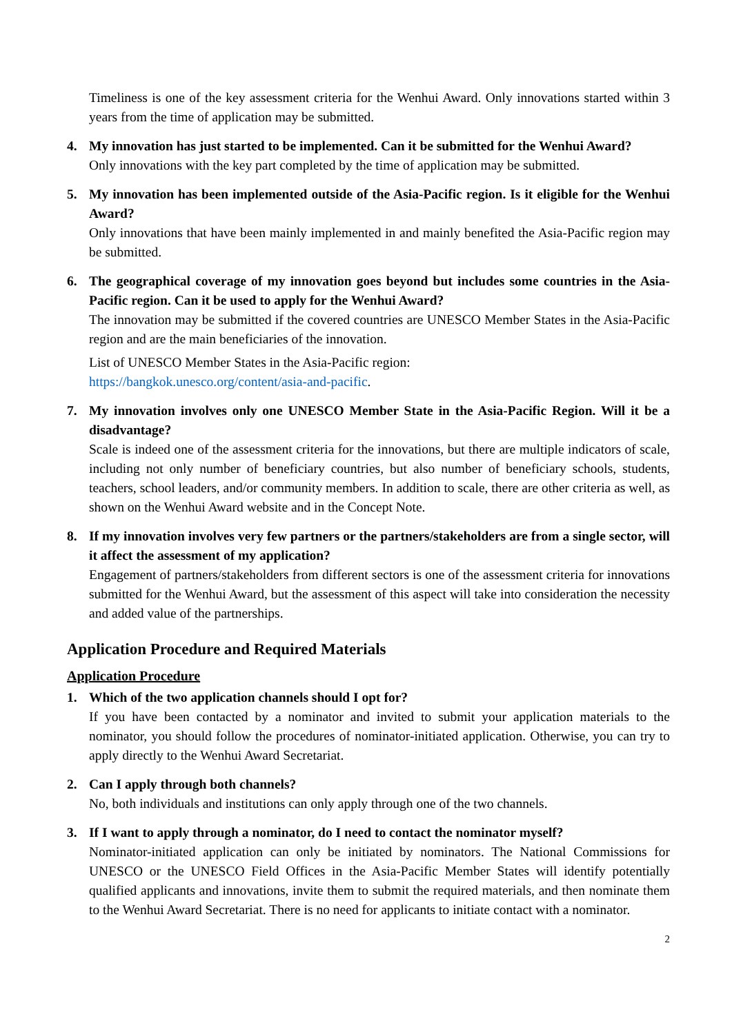Timeliness is one of the key assessment criteria for the Wenhui Award. Only innovations started within 3 years from the time of application may be submitted.
4. My innovation has just started to be implemented. Can it be submitted for the Wenhui Award?
Only innovations with the key part completed by the time of application may be submitted.
5. My innovation has been implemented outside of the Asia-Pacific region. Is it eligible for the Wenhui Award?
Only innovations that have been mainly implemented in and mainly benefited the Asia-Pacific region may be submitted.
6. The geographical coverage of my innovation goes beyond but includes some countries in the Asia-Pacific region. Can it be used to apply for the Wenhui Award?
The innovation may be submitted if the covered countries are UNESCO Member States in the Asia-Pacific region and are the main beneficiaries of the innovation.
List of UNESCO Member States in the Asia-Pacific region:
https://bangkok.unesco.org/content/asia-and-pacific.
7. My innovation involves only one UNESCO Member State in the Asia-Pacific Region. Will it be a disadvantage?
Scale is indeed one of the assessment criteria for the innovations, but there are multiple indicators of scale, including not only number of beneficiary countries, but also number of beneficiary schools, students, teachers, school leaders, and/or community members. In addition to scale, there are other criteria as well, as shown on the Wenhui Award website and in the Concept Note.
8. If my innovation involves very few partners or the partners/stakeholders are from a single sector, will it affect the assessment of my application?
Engagement of partners/stakeholders from different sectors is one of the assessment criteria for innovations submitted for the Wenhui Award, but the assessment of this aspect will take into consideration the necessity and added value of the partnerships.
Application Procedure and Required Materials
Application Procedure
1. Which of the two application channels should I opt for?
If you have been contacted by a nominator and invited to submit your application materials to the nominator, you should follow the procedures of nominator-initiated application. Otherwise, you can try to apply directly to the Wenhui Award Secretariat.
2. Can I apply through both channels?
No, both individuals and institutions can only apply through one of the two channels.
3. If I want to apply through a nominator, do I need to contact the nominator myself?
Nominator-initiated application can only be initiated by nominators. The National Commissions for UNESCO or the UNESCO Field Offices in the Asia-Pacific Member States will identify potentially qualified applicants and innovations, invite them to submit the required materials, and then nominate them to the Wenhui Award Secretariat. There is no need for applicants to initiate contact with a nominator.
2